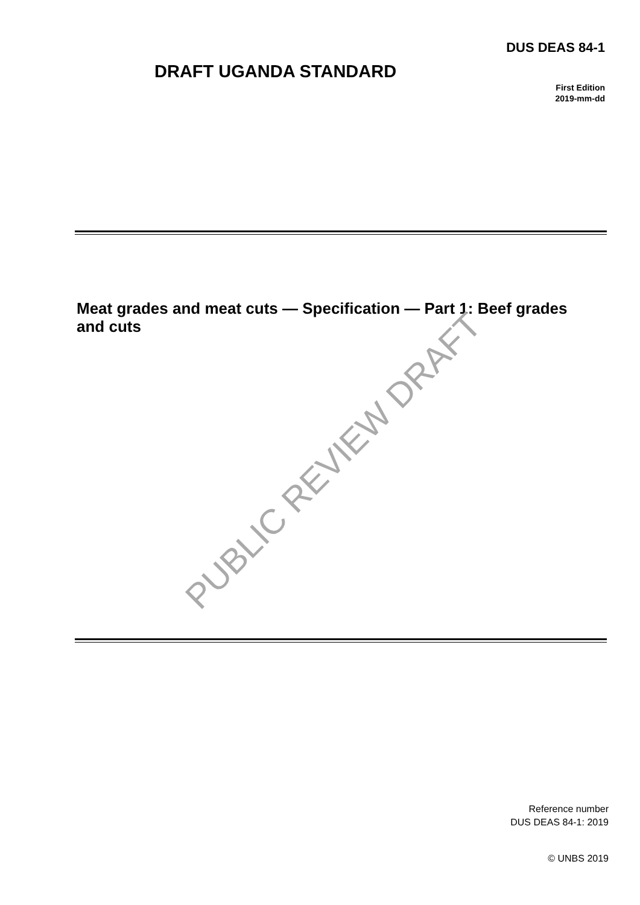DUS DEAS 84-1
DRAFT UGANDA STANDARD
First Edition
2019-mm-dd
Meat grades and meat cuts — Specification — Part 1: Beef grades and cuts
PUBLIC REVIEW DRAFT
Reference number
DUS DEAS 84-1: 2019
© UNBS 2019